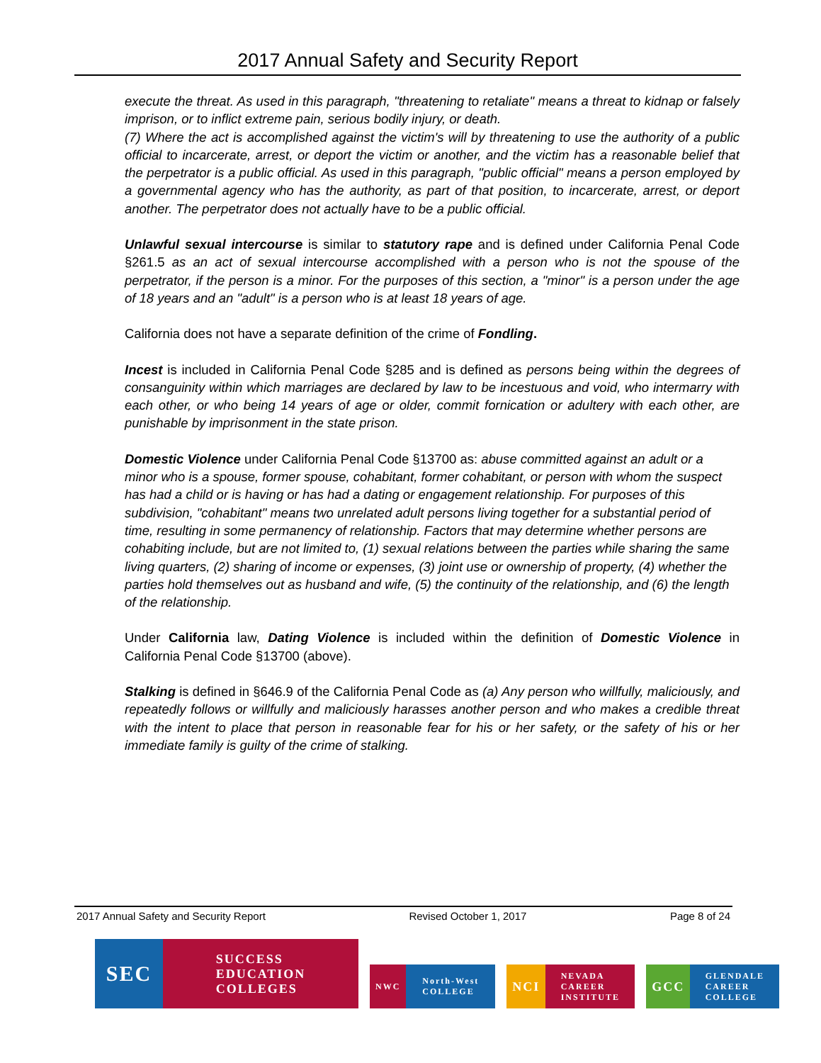2017 Annual Safety and Security Report
execute the threat. As used in this paragraph, "threatening to retaliate" means a threat to kidnap or falsely imprison, or to inflict extreme pain, serious bodily injury, or death.
(7) Where the act is accomplished against the victim's will by threatening to use the authority of a public official to incarcerate, arrest, or deport the victim or another, and the victim has a reasonable belief that the perpetrator is a public official. As used in this paragraph, "public official" means a person employed by a governmental agency who has the authority, as part of that position, to incarcerate, arrest, or deport another. The perpetrator does not actually have to be a public official.
Unlawful sexual intercourse is similar to statutory rape and is defined under California Penal Code §261.5 as an act of sexual intercourse accomplished with a person who is not the spouse of the perpetrator, if the person is a minor. For the purposes of this section, a "minor" is a person under the age of 18 years and an "adult" is a person who is at least 18 years of age.
California does not have a separate definition of the crime of Fondling.
Incest is included in California Penal Code §285 and is defined as persons being within the degrees of consanguinity within which marriages are declared by law to be incestuous and void, who intermarry with each other, or who being 14 years of age or older, commit fornication or adultery with each other, are punishable by imprisonment in the state prison.
Domestic Violence under California Penal Code §13700 as: abuse committed against an adult or a minor who is a spouse, former spouse, cohabitant, former cohabitant, or person with whom the suspect has had a child or is having or has had a dating or engagement relationship. For purposes of this subdivision, "cohabitant" means two unrelated adult persons living together for a substantial period of time, resulting in some permanency of relationship. Factors that may determine whether persons are cohabiting include, but are not limited to, (1) sexual relations between the parties while sharing the same living quarters, (2) sharing of income or expenses, (3) joint use or ownership of property, (4) whether the parties hold themselves out as husband and wife, (5) the continuity of the relationship, and (6) the length of the relationship.
Under California law, Dating Violence is included within the definition of Domestic Violence in California Penal Code §13700 (above).
Stalking is defined in §646.9 of the California Penal Code as (a) Any person who willfully, maliciously, and repeatedly follows or willfully and maliciously harasses another person and who makes a credible threat with the intent to place that person in reasonable fear for his or her safety, or the safety of his or her immediate family is guilty of the crime of stalking.
2017 Annual Safety and Security Report Revised October 1, 2017 Page 8 of 24
SEC
SUCCESS
EDUCATION
COLLEGES
NWC North-West
COLLEGE
NCI
NEVADA
CAREER
INSTITUTE
GCC
GLENDALE
CAREER
COLLEGE